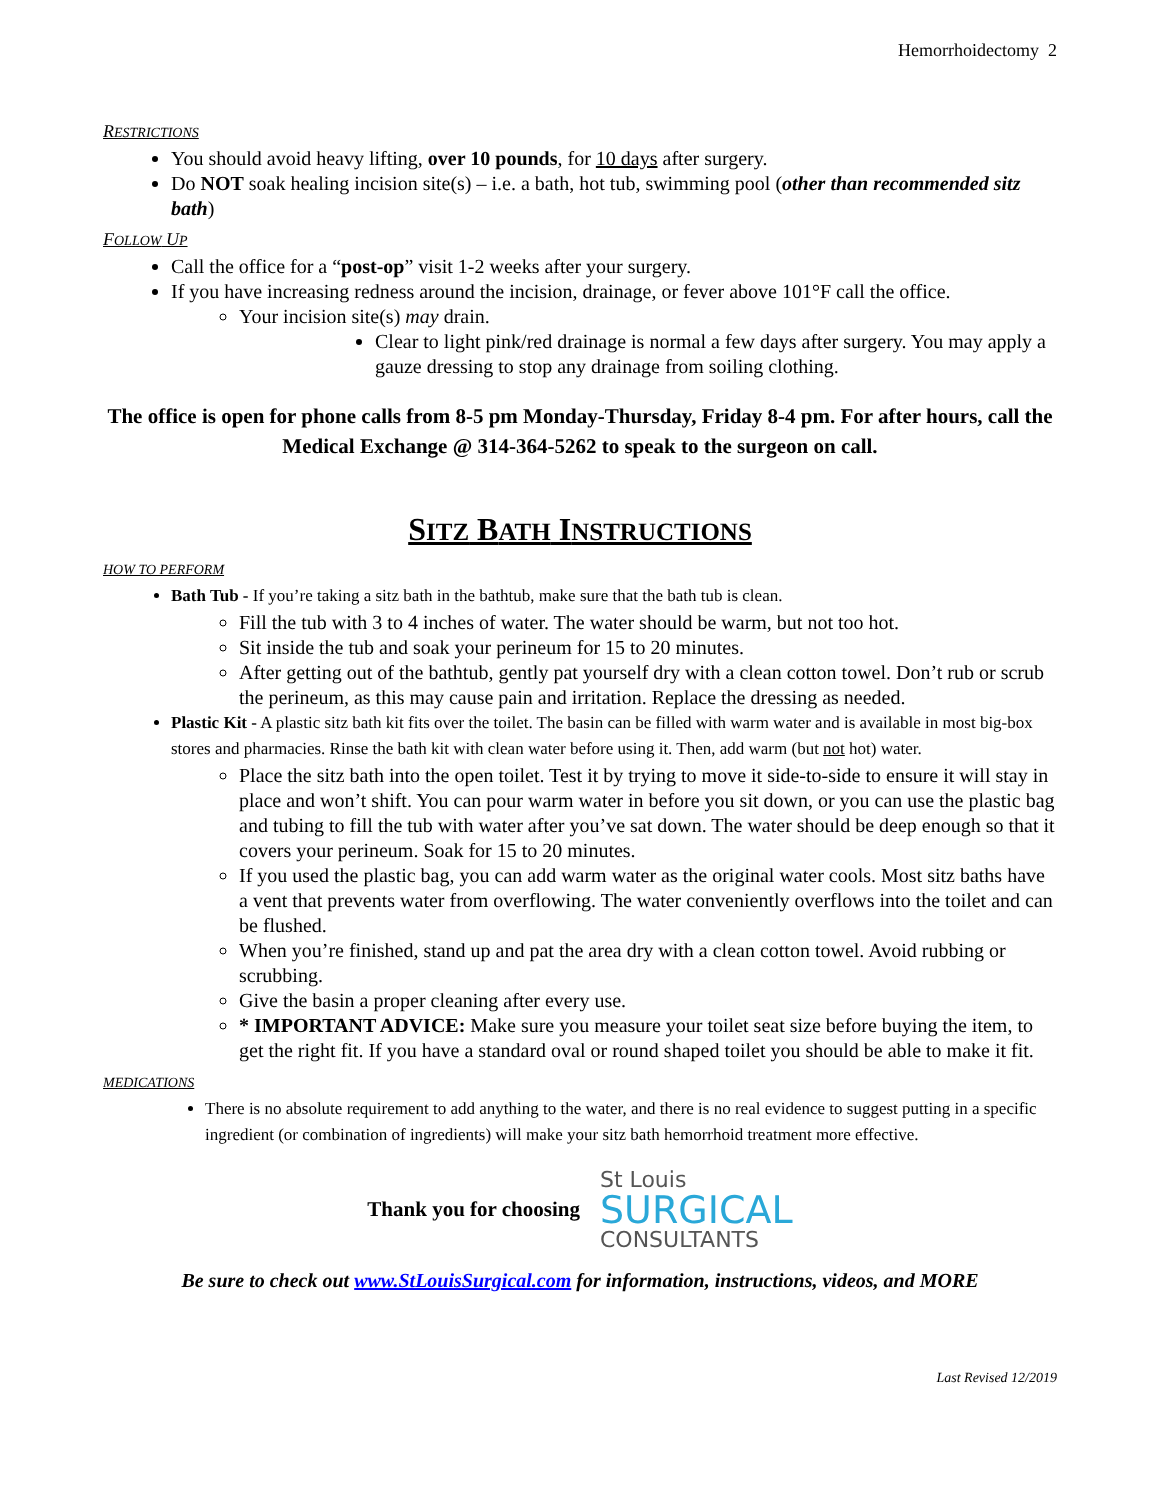Hemorrhoidectomy 2
RESTRICTIONS
You should avoid heavy lifting, over 10 pounds, for 10 days after surgery.
Do NOT soak healing incision site(s) – i.e. a bath, hot tub, swimming pool (other than recommended sitz bath)
FOLLOW UP
Call the office for a “post-op” visit 1-2 weeks after your surgery.
If you have increasing redness around the incision, drainage, or fever above 101°F call the office.
Your incision site(s) may drain.
Clear to light pink/red drainage is normal a few days after surgery. You may apply a gauze dressing to stop any drainage from soiling clothing.
The office is open for phone calls from 8-5 pm Monday-Thursday, Friday 8-4 pm. For after hours, call the Medical Exchange @ 314-364-5262 to speak to the surgeon on call.
SITZ BATH INSTRUCTIONS
HOW TO PERFORM
Bath Tub - If you’re taking a sitz bath in the bathtub, make sure that the bath tub is clean.
Fill the tub with 3 to 4 inches of water. The water should be warm, but not too hot.
Sit inside the tub and soak your perineum for 15 to 20 minutes.
After getting out of the bathtub, gently pat yourself dry with a clean cotton towel. Don’t rub or scrub the perineum, as this may cause pain and irritation. Replace the dressing as needed.
Plastic Kit - A plastic sitz bath kit fits over the toilet. The basin can be filled with warm water and is available in most big-box stores and pharmacies. Rinse the bath kit with clean water before using it. Then, add warm (but not hot) water.
Place the sitz bath into the open toilet. Test it by trying to move it side-to-side to ensure it will stay in place and won’t shift. You can pour warm water in before you sit down, or you can use the plastic bag and tubing to fill the tub with water after you’ve sat down. The water should be deep enough so that it covers your perineum. Soak for 15 to 20 minutes.
If you used the plastic bag, you can add warm water as the original water cools. Most sitz baths have a vent that prevents water from overflowing. The water conveniently overflows into the toilet and can be flushed.
When you’re finished, stand up and pat the area dry with a clean cotton towel. Avoid rubbing or scrubbing.
Give the basin a proper cleaning after every use.
* IMPORTANT ADVICE: Make sure you measure your toilet seat size before buying the item, to get the right fit. If you have a standard oval or round shaped toilet you should be able to make it fit.
MEDICATIONS
There is no absolute requirement to add anything to the water, and there is no real evidence to suggest putting in a specific ingredient (or combination of ingredients) will make your sitz bath hemorrhoid treatment more effective.
Thank you for choosing
St Louis
SURGICAL
CONSULTANTS
Be sure to check out www.StLouisSurgical.com for information, instructions, videos, and MORE
Last Revised 12/2019